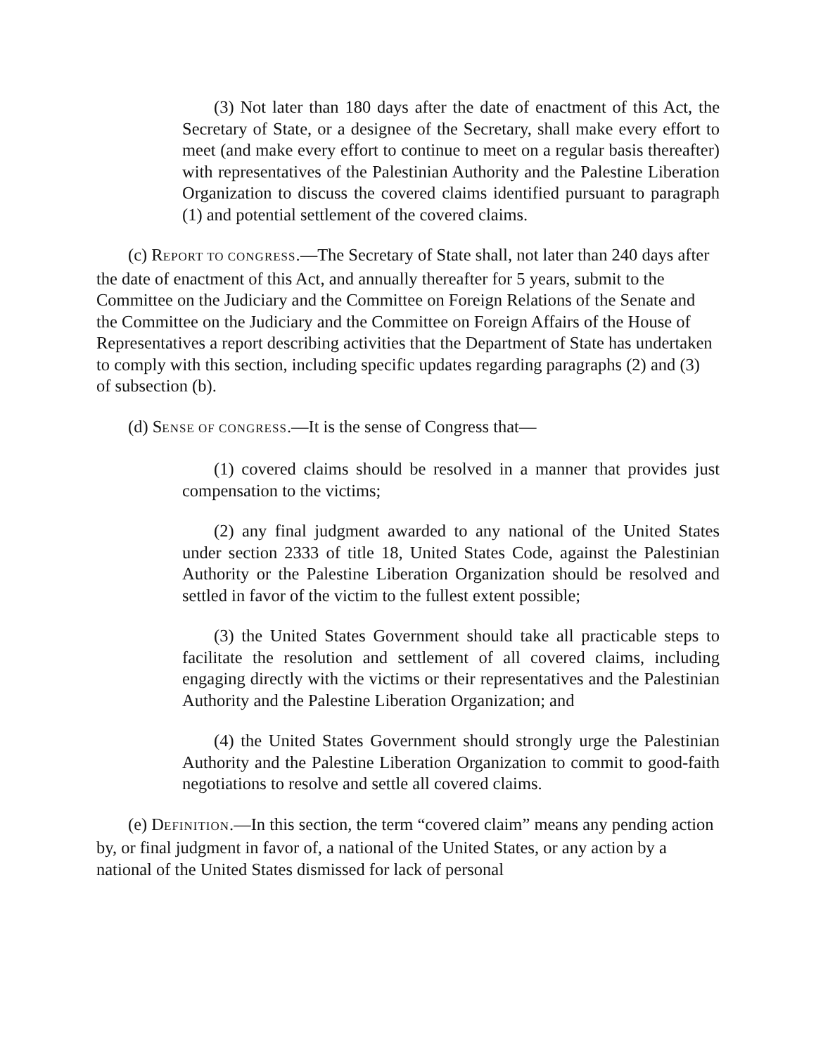(3) Not later than 180 days after the date of enactment of this Act, the Secretary of State, or a designee of the Secretary, shall make every effort to meet (and make every effort to continue to meet on a regular basis thereafter) with representatives of the Palestinian Authority and the Palestine Liberation Organization to discuss the covered claims identified pursuant to paragraph (1) and potential settlement of the covered claims.
(c) REPORT TO CONGRESS.—The Secretary of State shall, not later than 240 days after the date of enactment of this Act, and annually thereafter for 5 years, submit to the Committee on the Judiciary and the Committee on Foreign Relations of the Senate and the Committee on the Judiciary and the Committee on Foreign Affairs of the House of Representatives a report describing activities that the Department of State has undertaken to comply with this section, including specific updates regarding paragraphs (2) and (3) of subsection (b).
(d) SENSE OF CONGRESS.—It is the sense of Congress that—
(1) covered claims should be resolved in a manner that provides just compensation to the victims;
(2) any final judgment awarded to any national of the United States under section 2333 of title 18, United States Code, against the Palestinian Authority or the Palestine Liberation Organization should be resolved and settled in favor of the victim to the fullest extent possible;
(3) the United States Government should take all practicable steps to facilitate the resolution and settlement of all covered claims, including engaging directly with the victims or their representatives and the Palestinian Authority and the Palestine Liberation Organization; and
(4) the United States Government should strongly urge the Palestinian Authority and the Palestine Liberation Organization to commit to good-faith negotiations to resolve and settle all covered claims.
(e) DEFINITION.—In this section, the term “covered claim” means any pending action by, or final judgment in favor of, a national of the United States, or any action by a national of the United States dismissed for lack of personal